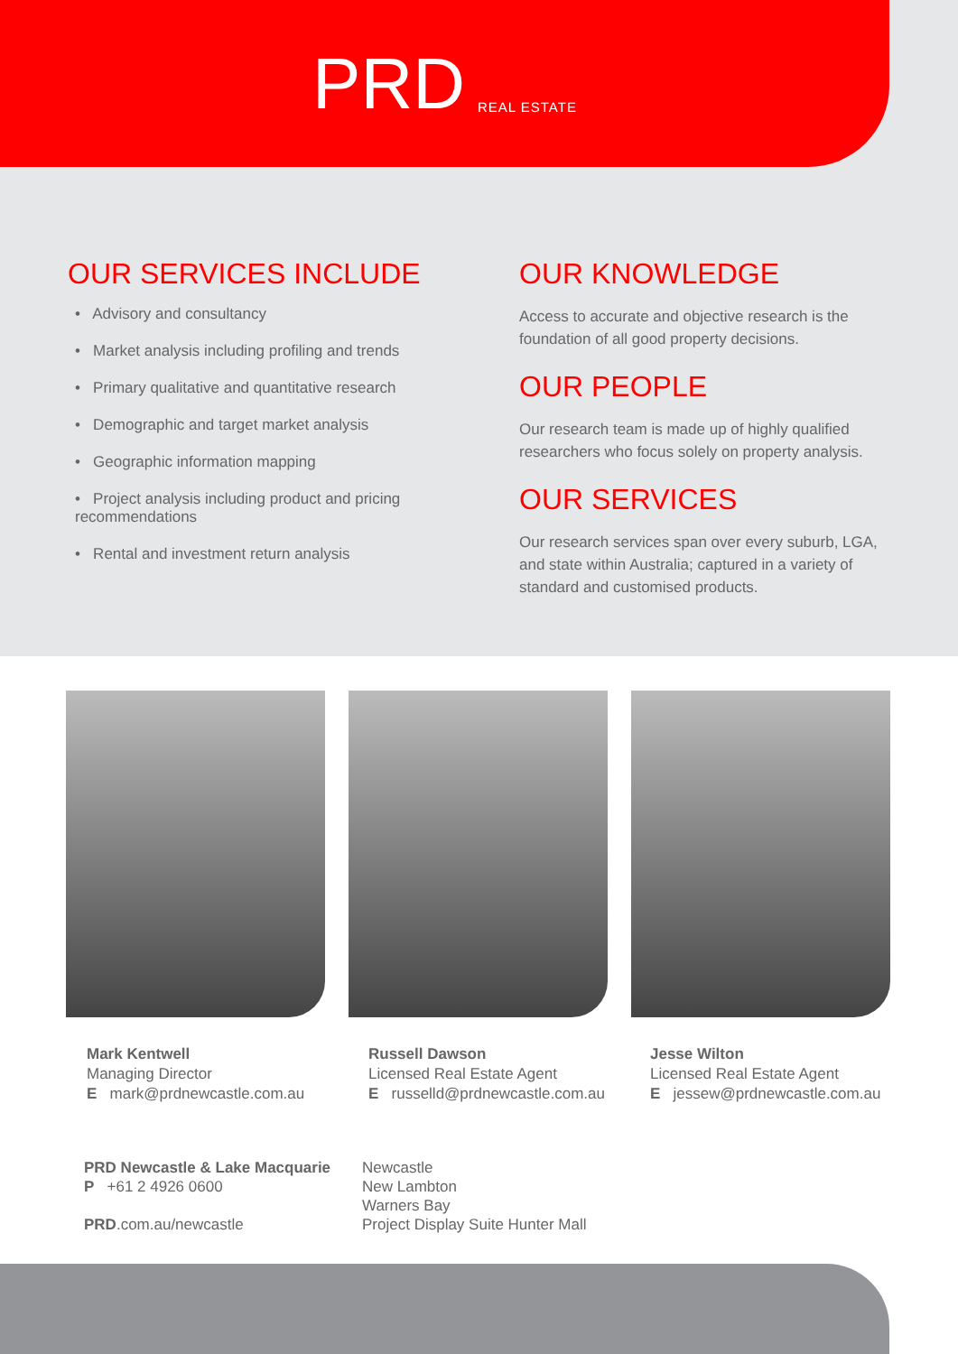PRD REAL ESTATE
OUR SERVICES INCLUDE
• Advisory and consultancy
• Market analysis including profiling and trends
• Primary qualitative and quantitative research
• Demographic and target market analysis
• Geographic information mapping
• Project analysis including product and pricing recommendations
• Rental and investment return analysis
OUR KNOWLEDGE
Access to accurate and objective research is the foundation of all good property decisions.
OUR PEOPLE
Our research team is made up of highly qualified researchers who focus solely on property analysis.
OUR SERVICES
Our research services span over every suburb, LGA, and state within Australia; captured in a variety of standard and customised products.
Mark Kentwell
Managing Director
E mark@prdnewcastle.com.au
Russell Dawson
Licensed Real Estate Agent
E russelld@prdnewcastle.com.au
Jesse Wilton
Licensed Real Estate Agent
E jessew@prdnewcastle.com.au
PRD Newcastle & Lake Macquarie
P +61 2 4926 0600
PRD.com.au/newcastle
Newcastle
New Lambton
Warners Bay
Project Display Suite Hunter Mall